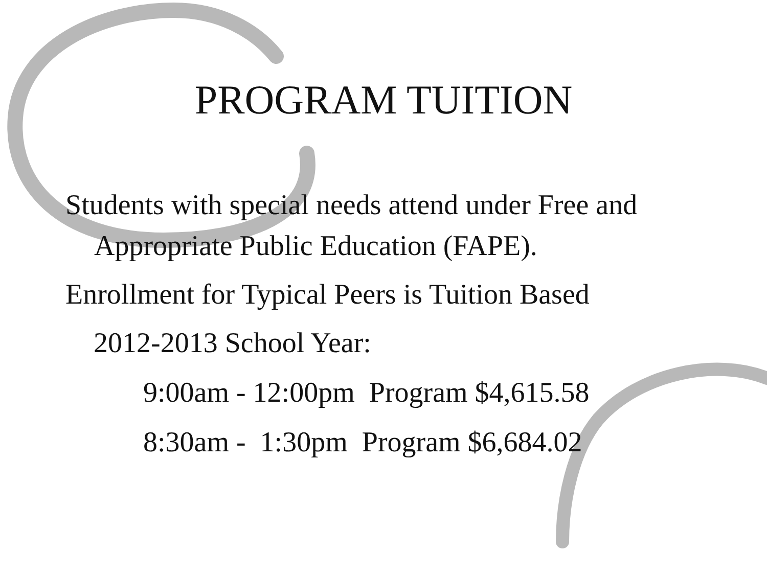PROGRAM TUITION
Students with special needs attend under Free and Appropriate Public Education (FAPE).
Enrollment for Typical Peers is Tuition Based
2012-2013 School Year:
9:00am - 12:00pm Program $4,615.58
8:30am - 1:30pm Program $6,684.02